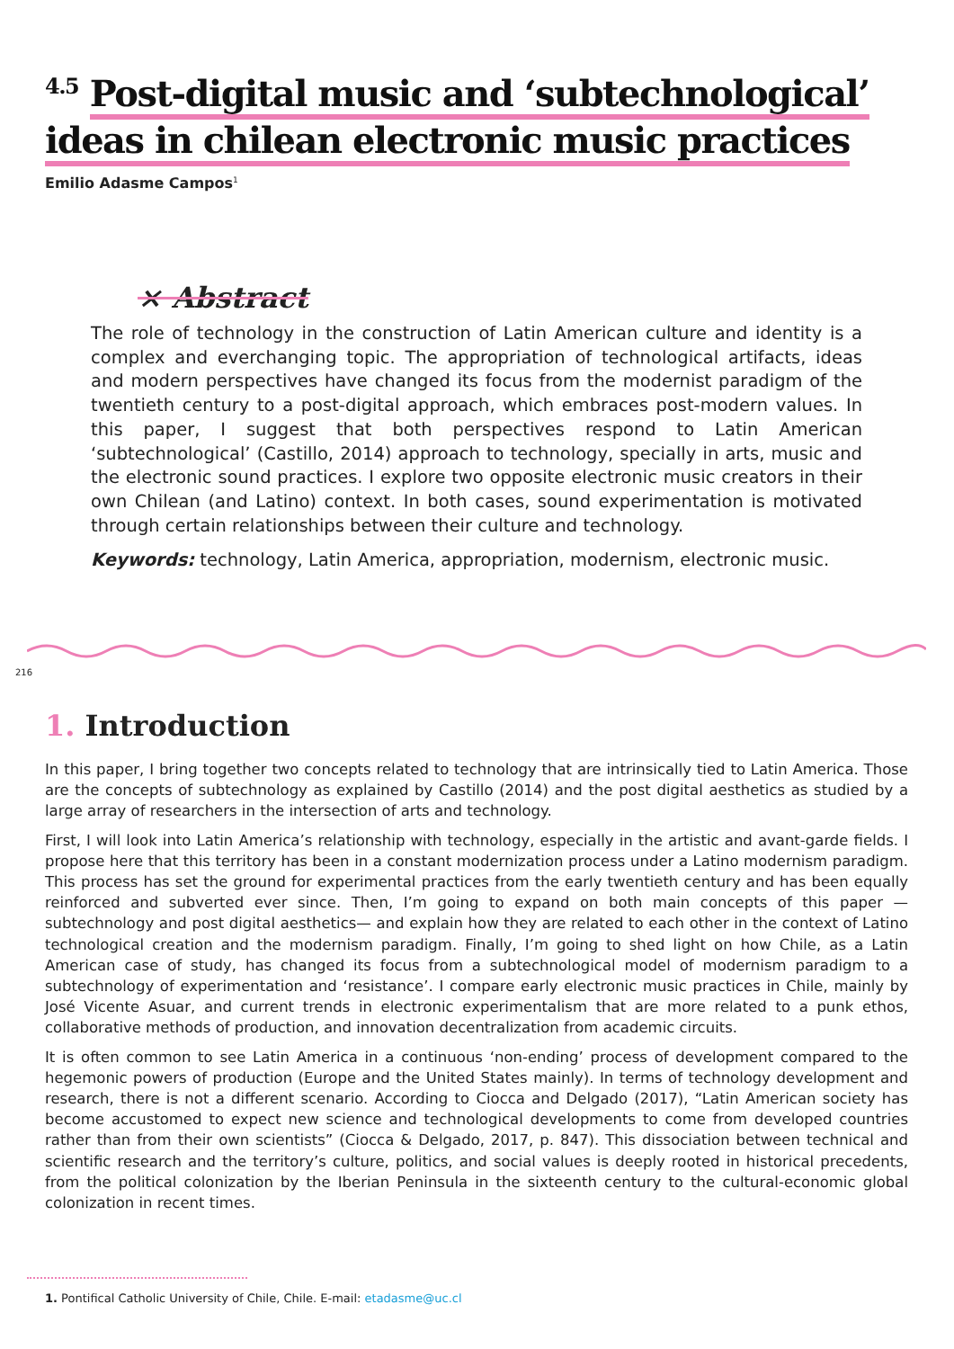<sup>4.5</sup> Post-digital music and ‘subtechnological’
ideas in chilean electronic music practices
Emilio Adasme Campos<sup>1</sup>
× Abstract
The role of technology in the construction of Latin American culture and identity is a complex and everchanging topic. The appropriation of technological artifacts, ideas and modern perspectives have changed its focus from the modernist paradigm of the twentieth century to a post-digital approach, which embraces post-modern values. In this paper, I suggest that both perspectives respond to Latin American ‘subtechnological’ (Castillo, 2014) approach to technology, specially in arts, music and the electronic sound practices. I explore two opposite electronic music creators in their own Chilean (and Latino) context. In both cases, sound experimentation is motivated through certain relationships between their culture and technology.
Keywords: technology, Latin America, appropriation, modernism, electronic music.
216
1. Introduction
In this paper, I bring together two concepts related to technology that are intrinsically tied to Latin America. Those are the concepts of subtechnology as explained by Castillo (2014) and the post digital aesthetics as studied by a large array of researchers in the intersection of arts and technology.
First, I will look into Latin America’s relationship with technology, especially in the artistic and avant-garde fields. I propose here that this territory has been in a constant modernization process under a Latino modernism paradigm. This process has set the ground for experimental practices from the early twentieth century and has been equally reinforced and subverted ever since. Then, I’m going to expand on both main concepts of this paper —subtechnology and post digital aesthetics— and explain how they are related to each other in the context of Latino technological creation and the modernism paradigm. Finally, I’m going to shed light on how Chile, as a Latin American case of study, has changed its focus from a subtechnological model of modernism paradigm to a subtechnology of experimentation and ‘resistance’. I compare early electronic music practices in Chile, mainly by José Vicente Asuar, and current trends in electronic experimentalism that are more related to a punk ethos, collaborative methods of production, and innovation decentralization from academic circuits.
It is often common to see Latin America in a continuous ‘non-ending’ process of development compared to the hegemonic powers of production (Europe and the United States mainly). In terms of technology development and research, there is not a different scenario. According to Ciocca and Delgado (2017), “Latin American society has become accustomed to expect new science and technological developments to come from developed countries rather than from their own scientists” (Ciocca & Delgado, 2017, p. 847). This dissociation between technical and scientific research and the territory’s culture, politics, and social values is deeply rooted in historical precedents, from the political colonization by the Iberian Peninsula in the sixteenth century to the cultural-economic global colonization in recent times.
1. Pontifical Catholic University of Chile, Chile. E-mail: etadasme@uc.cl